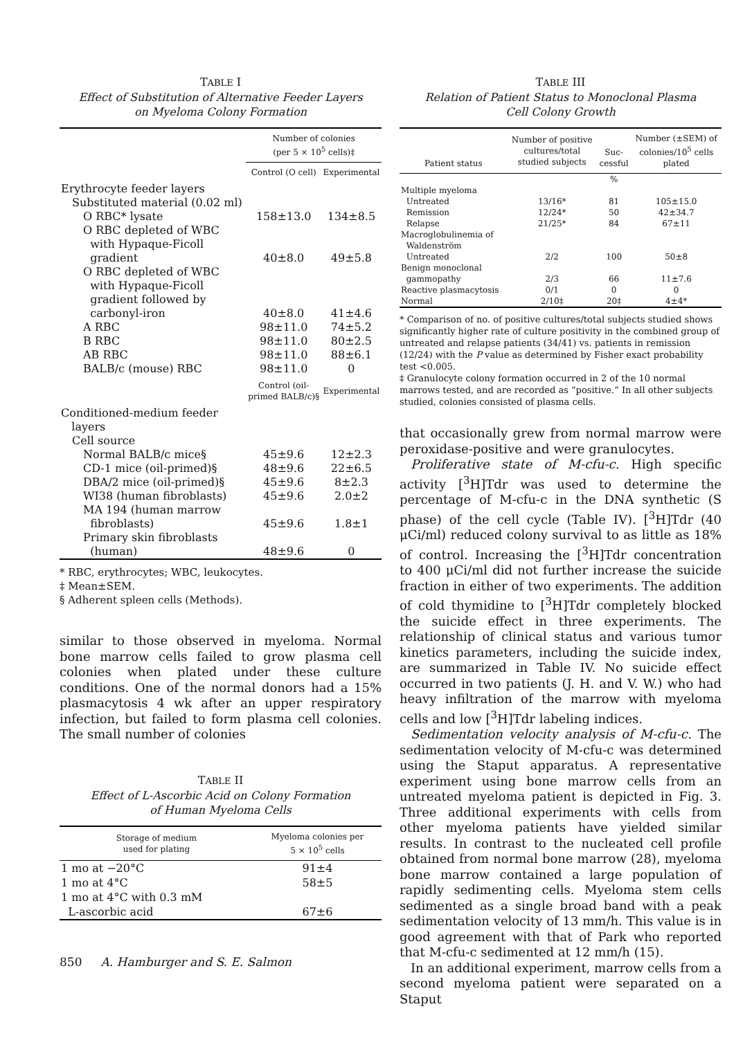TABLE I
Effect of Substitution of Alternative Feeder Layers
on Myeloma Colony Formation
| | Number of colonies (per 5 × 10<sup>5</sup> cells)‡ | |
| --- | --- | --- |
| | Control (O cell) | Experimental |
| Erythrocyte feeder layers | | |
| Substituted material (0.02 ml) | | |
| O RBC* lysate | 158±13.0 | 134±8.5 |
| O RBC depleted of WBC with Hypaque-Ficoll gradient | 40±8.0 | 49±5.8 |
| O RBC depleted of WBC with Hypaque-Ficoll gradient followed by carbonyl-iron | 40±8.0 | 41±4.6 |
| A RBC | 98±11.0 | 74±5.2 |
| B RBC | 98±11.0 | 80±2.5 |
| AB RBC | 98±11.0 | 88±6.1 |
| BALB/c (mouse) RBC | 98±11.0 | 0 |
| | Control (oil- primed BALB/c)§ | Experimental |
| Conditioned-medium feeder layers | | |
| Cell source | | |
| Normal BALB/c mice§ | 45±9.6 | 12±2.3 |
| CD-1 mice (oil-primed)§ | 48±9.6 | 22±6.5 |
| DBA/2 mice (oil-primed)§ | 45±9.6 | 8±2.3 |
| WI38 (human fibroblasts) | 45±9.6 | 2.0±2 |
| MA 194 (human marrow fibroblasts) | 45±9.6 | 1.8±1 |
| Primary skin fibroblasts (human) | 48±9.6 | 0 |
* RBC, erythrocytes; WBC, leukocytes.
‡ Mean±SEM.
§ Adherent spleen cells (Methods).
similar to those observed in myeloma. Normal bone marrow cells failed to grow plasma cell colonies when plated under these culture conditions. One of the normal donors had a 15% plasmacytosis 4 wk after an upper respiratory infection, but failed to form plasma cell colonies. The small number of colonies
TABLE II
Effect of L-Ascorbic Acid on Colony Formation
of Human Myeloma Cells
| Storage of medium used for plating | Myeloma colonies per 5 × 10<sup>5</sup> cells |
| --- | --- |
| 1 mo at −20°C | 91±4 |
| 1 mo at 4°C | 58±5 |
| 1 mo at 4°C with 0.3 mM L-ascorbic acid | 67±6 |
TABLE III
Relation of Patient Status to Monoclonal Plasma
Cell Colony Growth
| Patient status | Number of positive cultures/total studied subjects | Suc- cessful | Number (±SEM) of colonies/10<sup>5</sup> cells plated |
| --- | --- | --- | --- |
| | | % | |
| Multiple myeloma | | | |
| Untreated | 13/16* | 81 | 105±15.0 |
| Remission | 12/24* | 50 | 42±34.7 |
| Relapse | 21/25* | 84 | 67±11 |
| Macroglobulinemia of Waldenström | | | |
| Untreated | 2/2 | 100 | 50±8 |
| Benign monoclonal gammopathy | 2/3 | 66 | 11±7.6 |
| Reactive plasmacytosis | 0/1 | 0 | 0 |
| Normal | 2/10‡ | 20‡ | 4±4* |
* Comparison of no. of positive cultures/total subjects studied shows significantly higher rate of culture positivity in the combined group of untreated and relapse patients (34/41) vs. patients in remission (12/24) with the P value as determined by Fisher exact probability test <0.005.
‡ Granulocyte colony formation occurred in 2 of the 10 normal marrows tested, and are recorded as “positive.” In all other subjects studied, colonies consisted of plasma cells.
that occasionally grew from normal marrow were peroxidase-positive and were granulocytes.
Proliferative state of M-cfu-c. High specific activity [<sup>3</sup>H]Tdr was used to determine the percentage of M-cfu-c in the DNA synthetic (S phase) of the cell cycle (Table IV). [<sup>3</sup>H]Tdr (40 μCi/ml) reduced colony survival to as little as 18% of control. Increasing the [<sup>3</sup>H]Tdr concentration to 400 μCi/ml did not further increase the suicide fraction in either of two experiments. The addition of cold thymidine to [<sup>3</sup>H]Tdr completely blocked the suicide effect in three experiments. The relationship of clinical status and various tumor kinetics parameters, including the suicide index, are summarized in Table IV. No suicide effect occurred in two patients (J. H. and V. W.) who had heavy infiltration of the marrow with myeloma cells and low [<sup>3</sup>H]Tdr labeling indices.
Sedimentation velocity analysis of M-cfu-c. The sedimentation velocity of M-cfu-c was determined using the Staput apparatus. A representative experiment using bone marrow cells from an untreated myeloma patient is depicted in Fig. 3. Three additional experiments with cells from other myeloma patients have yielded similar results. In contrast to the nucleated cell profile obtained from normal bone marrow (28), myeloma bone marrow contained a large population of rapidly sedimenting cells. Myeloma stem cells sedimented as a single broad band with a peak sedimentation velocity of 13 mm/h. This value is in good agreement with that of Park who reported that M-cfu-c sedimented at 12 mm/h (15).
In an additional experiment, marrow cells from a second myeloma patient were separated on a Staput
850 A. Hamburger and S. E. Salmon